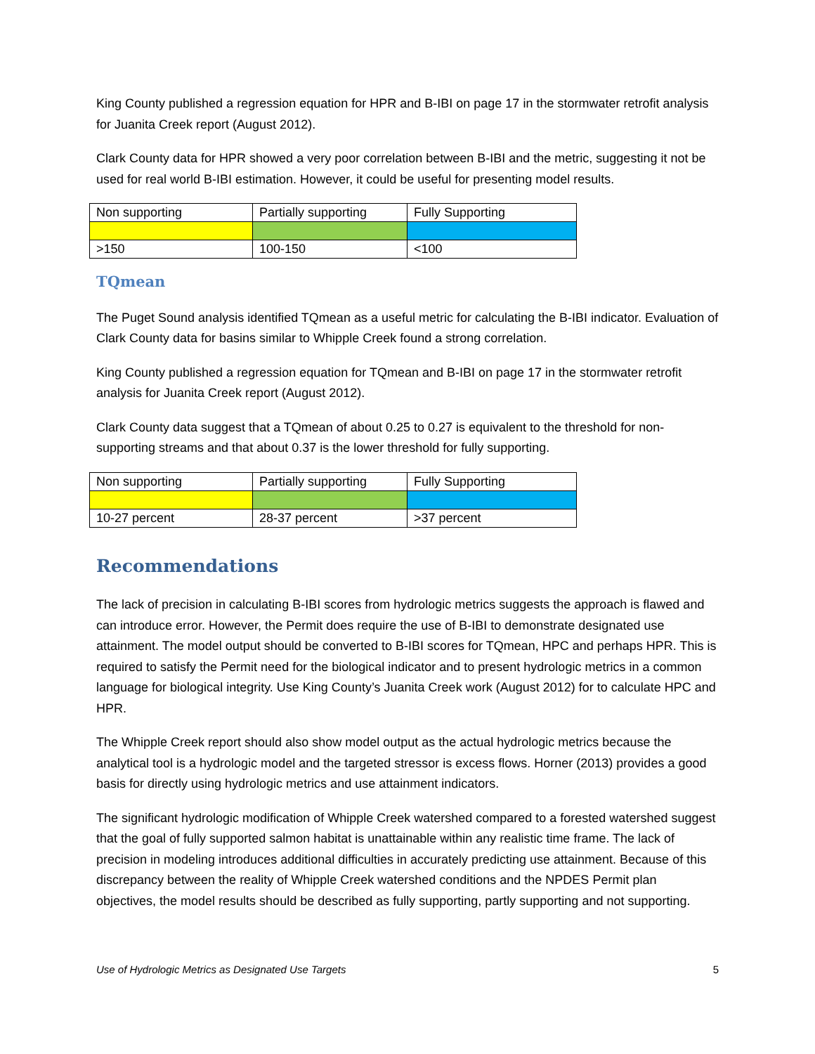King County published a regression equation for HPR and B-IBI on page 17 in the stormwater retrofit analysis for Juanita Creek report (August 2012).
Clark County data for HPR showed a very poor correlation between B-IBI and the metric, suggesting it not be used for real world B-IBI estimation. However, it could be useful for presenting model results.
| Non supporting | Partially supporting | Fully Supporting |
| >150 | 100-150 | <100 |
TQmean
The Puget Sound analysis identified TQmean as a useful metric for calculating the B-IBI indicator. Evaluation of Clark County data for basins similar to Whipple Creek found a strong correlation.
King County published a regression equation for TQmean and B-IBI on page 17 in the stormwater retrofit analysis for Juanita Creek report (August 2012).
Clark County data suggest that a TQmean of about 0.25 to 0.27 is equivalent to the threshold for non-supporting streams and that about 0.37 is the lower threshold for fully supporting.
| Non supporting | Partially supporting | Fully Supporting |
| 10-27 percent | 28-37 percent | >37 percent |
Recommendations
The lack of precision in calculating B-IBI scores from hydrologic metrics suggests the approach is flawed and can introduce error. However, the Permit does require the use of B-IBI to demonstrate designated use attainment. The model output should be converted to B-IBI scores for TQmean, HPC and perhaps HPR. This is required to satisfy the Permit need for the biological indicator and to present hydrologic metrics in a common language for biological integrity. Use King County’s Juanita Creek work (August 2012) for to calculate HPC and HPR.
The Whipple Creek report should also show model output as the actual hydrologic metrics because the analytical tool is a hydrologic model and the targeted stressor is excess flows. Horner (2013) provides a good basis for directly using hydrologic metrics and use attainment indicators.
The significant hydrologic modification of Whipple Creek watershed compared to a forested watershed suggest that the goal of fully supported salmon habitat is unattainable within any realistic time frame. The lack of precision in modeling introduces additional difficulties in accurately predicting use attainment. Because of this discrepancy between the reality of Whipple Creek watershed conditions and the NPDES Permit plan objectives, the model results should be described as fully supporting, partly supporting and not supporting.
Use of Hydrologic Metrics as Designated Use Targets 5